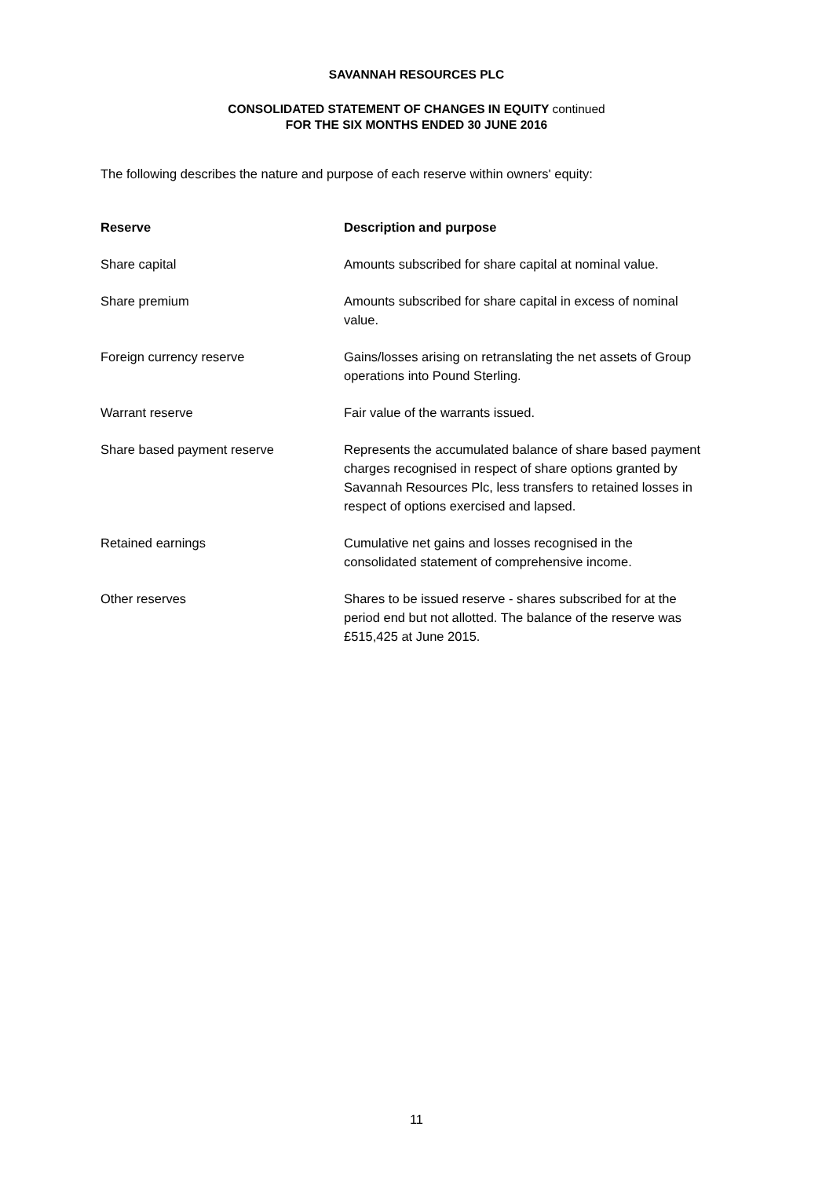SAVANNAH RESOURCES PLC
CONSOLIDATED STATEMENT OF CHANGES IN EQUITY continued
FOR THE SIX MONTHS ENDED 30 JUNE 2016
The following describes the nature and purpose of each reserve within owners' equity:
| Reserve | Description and purpose |
| --- | --- |
| Share capital | Amounts subscribed for share capital at nominal value. |
| Share premium | Amounts subscribed for share capital in excess of nominal value. |
| Foreign currency reserve | Gains/losses arising on retranslating the net assets of Group operations into Pound Sterling. |
| Warrant reserve | Fair value of the warrants issued. |
| Share based payment reserve | Represents the accumulated balance of share based payment charges recognised in respect of share options granted by Savannah Resources Plc, less transfers to retained losses in respect of options exercised and lapsed. |
| Retained earnings | Cumulative net gains and losses recognised in the consolidated statement of comprehensive income. |
| Other reserves | Shares to be issued reserve - shares subscribed for at the period end but not allotted. The balance of the reserve was £515,425 at June 2015. |
11